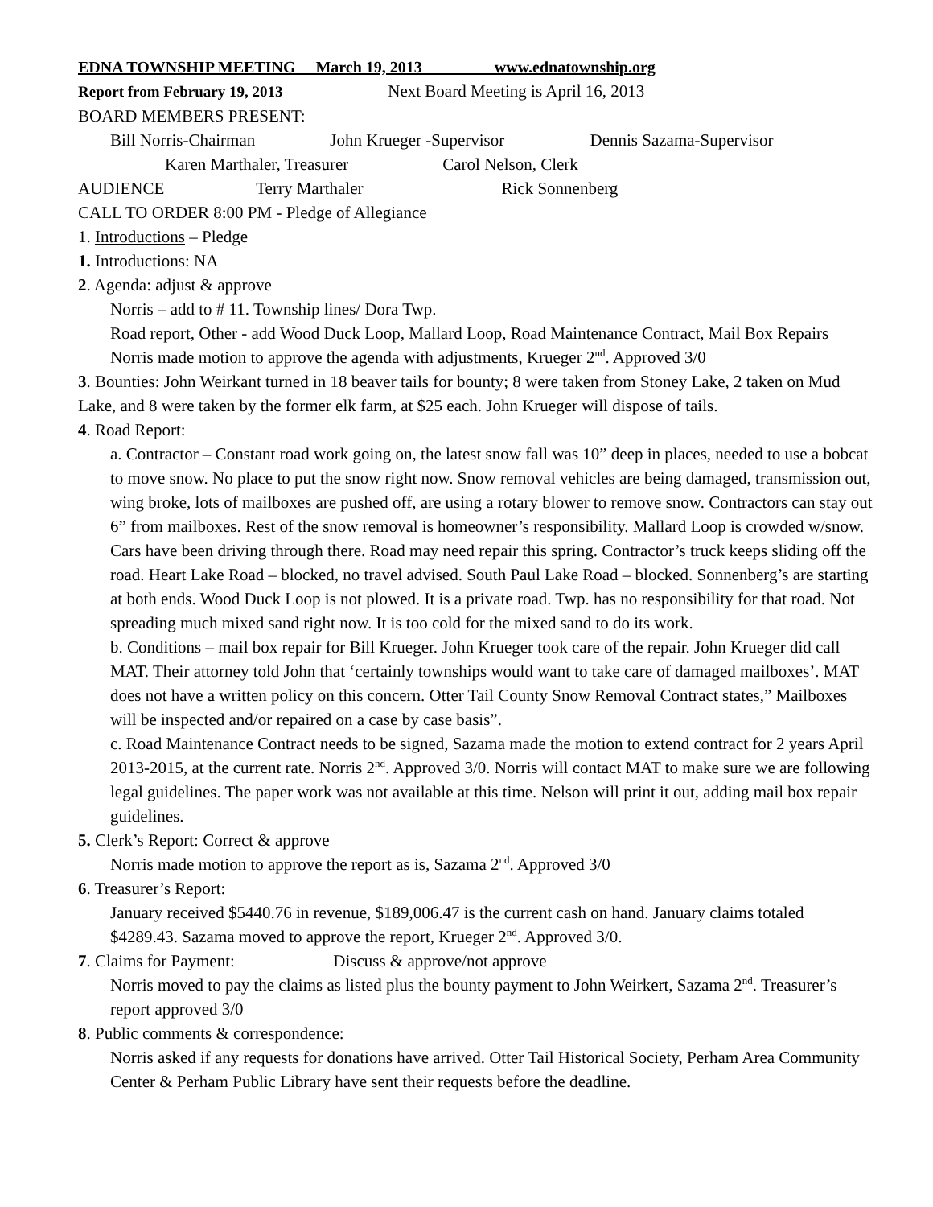EDNA TOWNSHIP MEETING March 19, 2013 www.ednatownship.org
Report from February 19, 2013 Next Board Meeting is April 16, 2013
BOARD MEMBERS PRESENT:
Bill Norris-Chairman John Krueger -Supervisor Dennis Sazama-Supervisor
Karen Marthaler, Treasurer Carol Nelson, Clerk
AUDIENCE Terry Marthaler Rick Sonnenberg
CALL TO ORDER 8:00 PM - Pledge of Allegiance
1. Introductions – Pledge
1. Introductions: NA
2. Agenda: adjust & approve
Norris – add to # 11. Township lines/ Dora Twp.
Road report, Other - add Wood Duck Loop, Mallard Loop, Road Maintenance Contract, Mail Box Repairs
Norris made motion to approve the agenda with adjustments, Krueger 2<sup>nd</sup>. Approved 3/0
3. Bounties: John Weirkant turned in 18 beaver tails for bounty; 8 were taken from Stoney Lake, 2 taken on Mud Lake, and 8 were taken by the former elk farm, at $25 each. John Krueger will dispose of tails.
4. Road Report:
a. Contractor – Constant road work going on, the latest snow fall was 10” deep in places, needed to use a bobcat to move snow. No place to put the snow right now. Snow removal vehicles are being damaged, transmission out, wing broke, lots of mailboxes are pushed off, are using a rotary blower to remove snow. Contractors can stay out 6” from mailboxes. Rest of the snow removal is homeowner’s responsibility. Mallard Loop is crowded w/snow. Cars have been driving through there. Road may need repair this spring. Contractor’s truck keeps sliding off the road. Heart Lake Road – blocked, no travel advised. South Paul Lake Road – blocked. Sonnenberg’s are starting at both ends. Wood Duck Loop is not plowed. It is a private road. Twp. has no responsibility for that road. Not spreading much mixed sand right now. It is too cold for the mixed sand to do its work.
b. Conditions – mail box repair for Bill Krueger. John Krueger took care of the repair. John Krueger did call MAT. Their attorney told John that ‘certainly townships would want to take care of damaged mailboxes’. MAT does not have a written policy on this concern. Otter Tail County Snow Removal Contract states,” Mailboxes will be inspected and/or repaired on a case by case basis”.
c. Road Maintenance Contract needs to be signed, Sazama made the motion to extend contract for 2 years April 2013-2015, at the current rate. Norris 2<sup>nd</sup>. Approved 3/0. Norris will contact MAT to make sure we are following legal guidelines. The paper work was not available at this time. Nelson will print it out, adding mail box repair guidelines.
5. Clerk’s Report: Correct & approve
Norris made motion to approve the report as is, Sazama 2<sup>nd</sup>. Approved 3/0
6. Treasurer’s Report:
January received $5440.76 in revenue, $189,006.47 is the current cash on hand. January claims totaled $4289.43. Sazama moved to approve the report, Krueger 2<sup>nd</sup>. Approved 3/0.
7. Claims for Payment: Discuss & approve/not approve
Norris moved to pay the claims as listed plus the bounty payment to John Weirkert, Sazama 2<sup>nd</sup>. Treasurer’s report approved 3/0
8. Public comments & correspondence:
Norris asked if any requests for donations have arrived. Otter Tail Historical Society, Perham Area Community Center & Perham Public Library have sent their requests before the deadline.